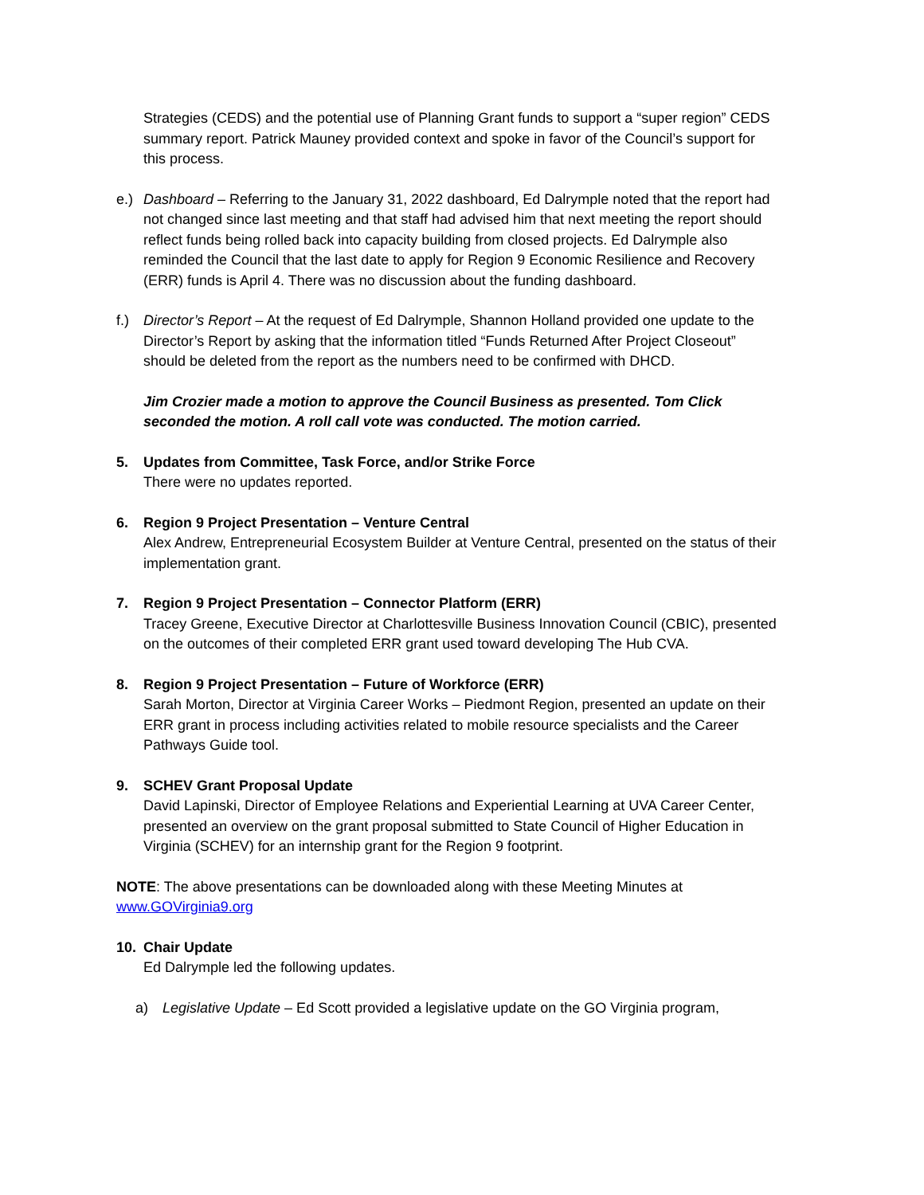Strategies (CEDS) and the potential use of Planning Grant funds to support a “super region” CEDS summary report. Patrick Mauney provided context and spoke in favor of the Council’s support for this process.
e.) Dashboard – Referring to the January 31, 2022 dashboard, Ed Dalrymple noted that the report had not changed since last meeting and that staff had advised him that next meeting the report should reflect funds being rolled back into capacity building from closed projects. Ed Dalrymple also reminded the Council that the last date to apply for Region 9 Economic Resilience and Recovery (ERR) funds is April 4. There was no discussion about the funding dashboard.
f.) Director’s Report – At the request of Ed Dalrymple, Shannon Holland provided one update to the Director’s Report by asking that the information titled “Funds Returned After Project Closeout” should be deleted from the report as the numbers need to be confirmed with DHCD.
Jim Crozier made a motion to approve the Council Business as presented. Tom Click seconded the motion. A roll call vote was conducted. The motion carried.
5. Updates from Committee, Task Force, and/or Strike Force
There were no updates reported.
6. Region 9 Project Presentation – Venture Central
Alex Andrew, Entrepreneurial Ecosystem Builder at Venture Central, presented on the status of their implementation grant.
7. Region 9 Project Presentation – Connector Platform (ERR)
Tracey Greene, Executive Director at Charlottesville Business Innovation Council (CBIC), presented on the outcomes of their completed ERR grant used toward developing The Hub CVA.
8. Region 9 Project Presentation – Future of Workforce (ERR)
Sarah Morton, Director at Virginia Career Works – Piedmont Region, presented an update on their ERR grant in process including activities related to mobile resource specialists and the Career Pathways Guide tool.
9. SCHEV Grant Proposal Update
David Lapinski, Director of Employee Relations and Experiential Learning at UVA Career Center, presented an overview on the grant proposal submitted to State Council of Higher Education in Virginia (SCHEV) for an internship grant for the Region 9 footprint.
NOTE: The above presentations can be downloaded along with these Meeting Minutes at www.GOVirginia9.org
10. Chair Update
Ed Dalrymple led the following updates.
a) Legislative Update – Ed Scott provided a legislative update on the GO Virginia program,